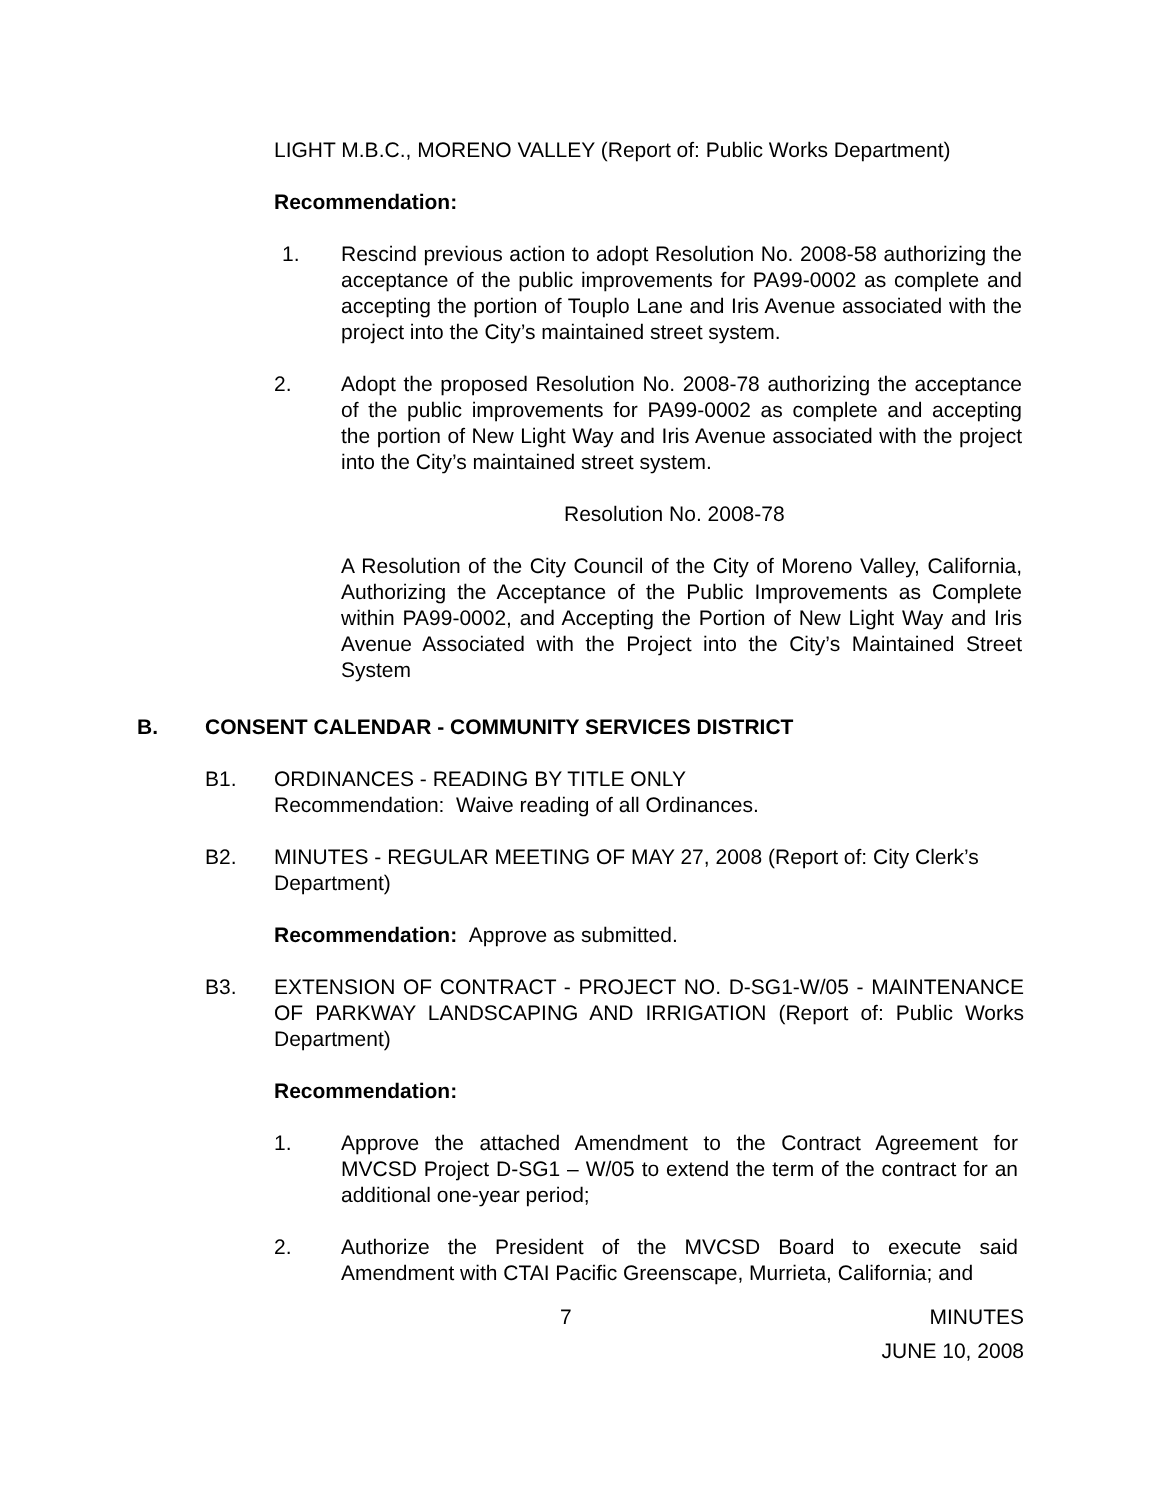LIGHT M.B.C., MORENO VALLEY (Report of: Public Works Department)
Recommendation:
1. Rescind previous action to adopt Resolution No. 2008-58 authorizing the acceptance of the public improvements for PA99-0002 as complete and accepting the portion of Touplo Lane and Iris Avenue associated with the project into the City’s maintained street system.
2. Adopt the proposed Resolution No. 2008-78 authorizing the acceptance of the public improvements for PA99-0002 as complete and accepting the portion of New Light Way and Iris Avenue associated with the project into the City’s maintained street system.
Resolution No. 2008-78
A Resolution of the City Council of the City of Moreno Valley, California, Authorizing the Acceptance of the Public Improvements as Complete within PA99-0002, and Accepting the Portion of New Light Way and Iris Avenue Associated with the Project into the City’s Maintained Street System
B. CONSENT CALENDAR - COMMUNITY SERVICES DISTRICT
B1. ORDINANCES - READING BY TITLE ONLY
Recommendation: Waive reading of all Ordinances.
B2. MINUTES - REGULAR MEETING OF MAY 27, 2008 (Report of: City Clerk’s Department)
Recommendation: Approve as submitted.
B3. EXTENSION OF CONTRACT - PROJECT NO. D-SG1-W/05 - MAINTENANCE OF PARKWAY LANDSCAPING AND IRRIGATION (Report of: Public Works Department)
Recommendation:
1. Approve the attached Amendment to the Contract Agreement for MVCSD Project D-SG1 – W/05 to extend the term of the contract for an additional one-year period;
2. Authorize the President of the MVCSD Board to execute said Amendment with CTAI Pacific Greenscape, Murrieta, California; and
7 MINUTES
JUNE 10, 2008